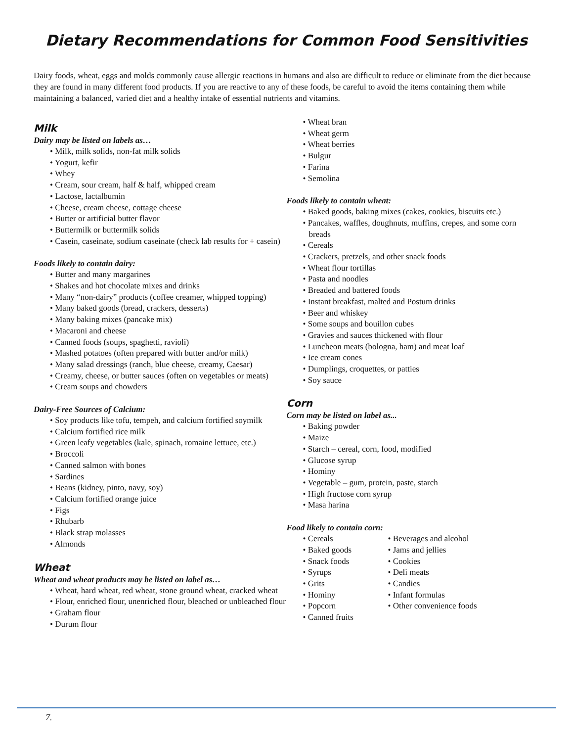Dietary Recommendations for Common Food Sensitivities
Dairy foods, wheat, eggs and molds commonly cause allergic reactions in humans and also are difficult to reduce or eliminate from the diet because they are found in many different food products. If you are reactive to any of these foods, be careful to avoid the items containing them while maintaining a balanced, varied diet and a healthy intake of essential nutrients and vitamins.
Milk
Dairy may be listed on labels as…
• Milk, milk solids, non-fat milk solids
• Yogurt, kefir
• Whey
• Cream, sour cream, half & half, whipped cream
• Lactose, lactalbumin
• Cheese, cream cheese, cottage cheese
• Butter or artificial butter flavor
• Buttermilk or buttermilk solids
• Casein, caseinate, sodium caseinate (check lab results for + casein)
Foods likely to contain dairy:
• Butter and many margarines
• Shakes and hot chocolate mixes and drinks
• Many “non-dairy” products (coffee creamer, whipped topping)
• Many baked goods (bread, crackers, desserts)
• Many baking mixes (pancake mix)
• Macaroni and cheese
• Canned foods (soups, spaghetti, ravioli)
• Mashed potatoes (often prepared with butter and/or milk)
• Many salad dressings (ranch, blue cheese, creamy, Caesar)
• Creamy, cheese, or butter sauces (often on vegetables or meats)
• Cream soups and chowders
Dairy-Free Sources of Calcium:
• Soy products like tofu, tempeh, and calcium fortified soymilk
• Calcium fortified rice milk
• Green leafy vegetables (kale, spinach, romaine lettuce, etc.)
• Broccoli
• Canned salmon with bones
• Sardines
• Beans (kidney, pinto, navy, soy)
• Calcium fortified orange juice
• Figs
• Rhubarb
• Black strap molasses
• Almonds
Wheat
Wheat and wheat products may be listed on label as…
• Wheat, hard wheat, red wheat, stone ground wheat, cracked wheat
• Flour, enriched flour, unenriched flour, bleached or unbleached flour
• Graham flour
• Durum flour
• Wheat bran
• Wheat germ
• Wheat berries
• Bulgur
• Farina
• Semolina
Foods likely to contain wheat:
• Baked goods, baking mixes (cakes, cookies, biscuits etc.)
• Pancakes, waffles, doughnuts, muffins, crepes, and some corn breads
• Cereals
• Crackers, pretzels, and other snack foods
• Wheat flour tortillas
• Pasta and noodles
• Breaded and battered foods
• Instant breakfast, malted and Postum drinks
• Beer and whiskey
• Some soups and bouillon cubes
• Gravies and sauces thickened with flour
• Luncheon meats (bologna, ham) and meat loaf
• Ice cream cones
• Dumplings, croquettes, or patties
• Soy sauce
Corn
Corn may be listed on label as...
• Baking powder
• Maize
• Starch – cereal, corn, food, modified
• Glucose syrup
• Hominy
• Vegetable – gum, protein, paste, starch
• High fructose corn syrup
• Masa harina
Food likely to contain corn:
• Cereals
• Baked goods
• Snack foods
• Syrups
• Grits
• Hominy
• Popcorn
• Canned fruits
• Beverages and alcohol
• Jams and jellies
• Cookies
• Deli meats
• Candies
• Infant formulas
• Other convenience foods
7.